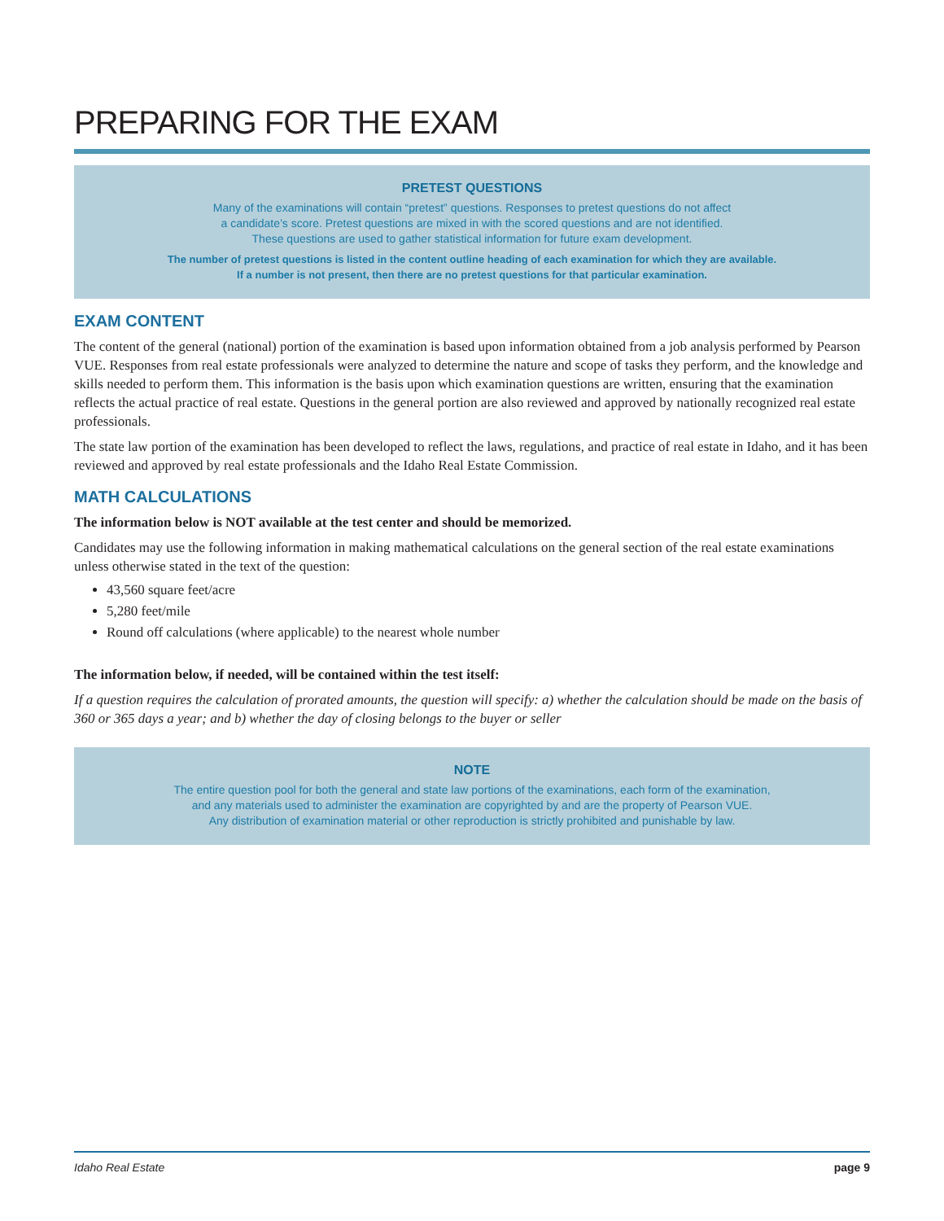PREPARING FOR THE EXAM
PRETEST QUESTIONS
Many of the examinations will contain “pretest” questions. Responses to pretest questions do not affect
a candidate’s score. Pretest questions are mixed in with the scored questions and are not identified.
These questions are used to gather statistical information for future exam development.
The number of pretest questions is listed in the content outline heading of each examination for which they are available.
If a number is not present, then there are no pretest questions for that particular examination.
EXAM CONTENT
The content of the general (national) portion of the examination is based upon information obtained from a job analysis performed by Pearson VUE. Responses from real estate professionals were analyzed to determine the nature and scope of tasks they perform, and the knowledge and skills needed to perform them. This information is the basis upon which examination questions are written, ensuring that the examination reflects the actual practice of real estate. Questions in the general portion are also reviewed and approved by nationally recognized real estate professionals.
The state law portion of the examination has been developed to reflect the laws, regulations, and practice of real estate in Idaho, and it has been reviewed and approved by real estate professionals and the Idaho Real Estate Commission.
MATH CALCULATIONS
The information below is NOT available at the test center and should be memorized.
Candidates may use the following information in making mathematical calculations on the general section of the real estate examinations unless otherwise stated in the text of the question:
43,560 square feet/acre
5,280 feet/mile
Round off calculations (where applicable) to the nearest whole number
The information below, if needed, will be contained within the test itself:
If a question requires the calculation of prorated amounts, the question will specify: a) whether the calculation should be made on the basis of 360 or 365 days a year; and b) whether the day of closing belongs to the buyer or seller
NOTE
The entire question pool for both the general and state law portions of the examinations, each form of the examination,
and any materials used to administer the examination are copyrighted by and are the property of Pearson VUE.
Any distribution of examination material or other reproduction is strictly prohibited and punishable by law.
Idaho Real Estate page 9